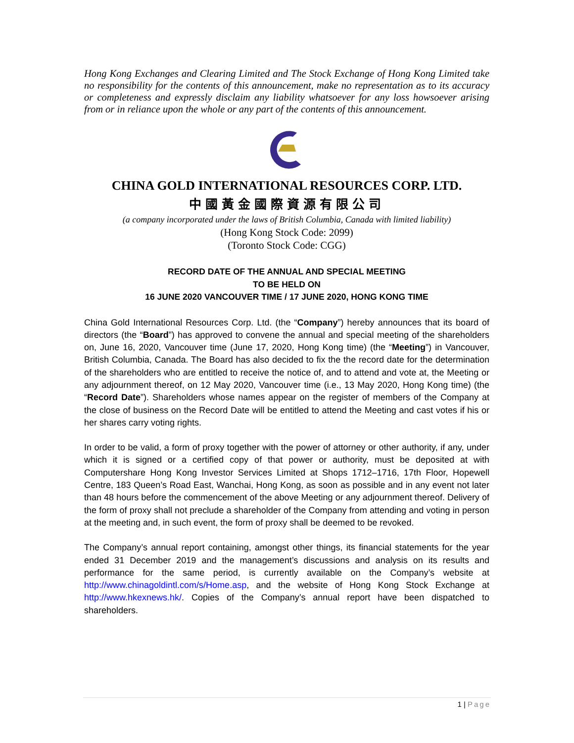Hong Kong Exchanges and Clearing Limited and The Stock Exchange of Hong Kong Limited take no responsibility for the contents of this announcement, make no representation as to its accuracy or completeness and expressly disclaim any liability whatsoever for any loss howsoever arising from or in reliance upon the whole or any part of the contents of this announcement.
CHINA GOLD INTERNATIONAL RESOURCES CORP. LTD.
中國黃金國際資源有限公司
(a company incorporated under the laws of British Columbia, Canada with limited liability)
(Hong Kong Stock Code: 2099)
(Toronto Stock Code: CGG)
RECORD DATE OF THE ANNUAL AND SPECIAL MEETING
TO BE HELD ON
16 JUNE 2020 VANCOUVER TIME / 17 JUNE 2020, HONG KONG TIME
China Gold International Resources Corp. Ltd. (the “Company”) hereby announces that its board of directors (the “Board”) has approved to convene the annual and special meeting of the shareholders on, June 16, 2020, Vancouver time (June 17, 2020, Hong Kong time) (the “Meeting”) in Vancouver, British Columbia, Canada. The Board has also decided to fix the the record date for the determination of the shareholders who are entitled to receive the notice of, and to attend and vote at, the Meeting or any adjournment thereof, on 12 May 2020, Vancouver time (i.e., 13 May 2020, Hong Kong time) (the “Record Date”). Shareholders whose names appear on the register of members of the Company at the close of business on the Record Date will be entitled to attend the Meeting and cast votes if his or her shares carry voting rights.
In order to be valid, a form of proxy together with the power of attorney or other authority, if any, under which it is signed or a certified copy of that power or authority, must be deposited at with Computershare Hong Kong Investor Services Limited at Shops 1712–1716, 17th Floor, Hopewell Centre, 183 Queen’s Road East, Wanchai, Hong Kong, as soon as possible and in any event not later than 48 hours before the commencement of the above Meeting or any adjournment thereof. Delivery of the form of proxy shall not preclude a shareholder of the Company from attending and voting in person at the meeting and, in such event, the form of proxy shall be deemed to be revoked.
The Company’s annual report containing, amongst other things, its financial statements for the year ended 31 December 2019 and the management’s discussions and analysis on its results and performance for the same period, is currently available on the Company’s website at http://www.chinagoldintl.com/s/Home.asp, and the website of Hong Kong Stock Exchange at http://www.hkexnews.hk/. Copies of the Company’s annual report have been dispatched to shareholders.
1 | Page